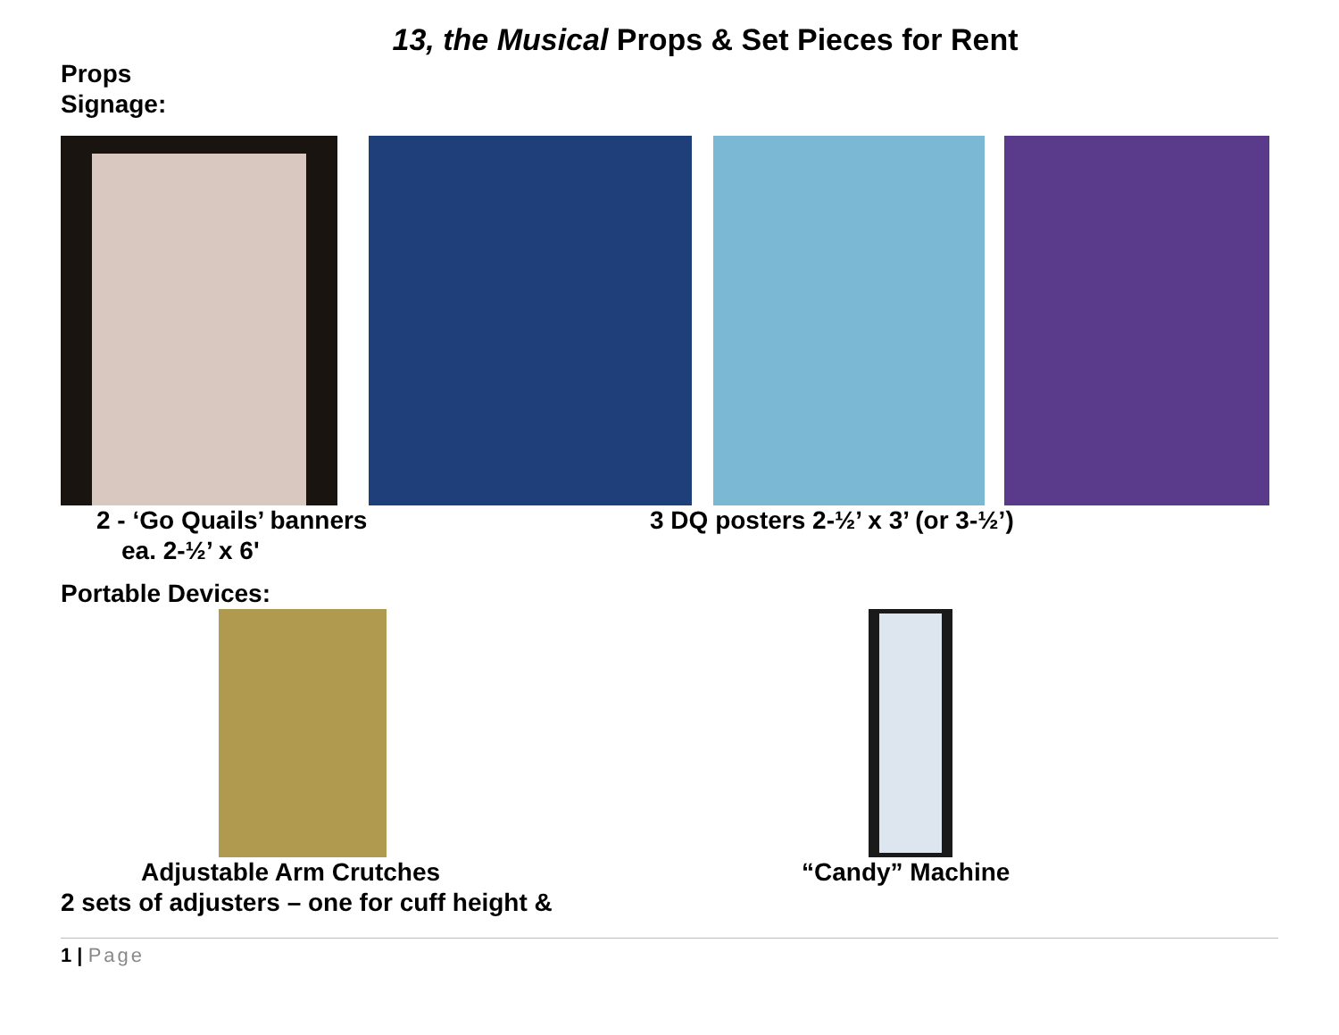13, the Musical Props & Set Pieces for Rent
Props
Signage:
2 - ‘Go Quails’ banners
ea. 2-½’ x 6'
3 DQ posters 2-½’ x 3’ (or 3-½’)
Portable Devices:
Adjustable Arm Crutches
2 sets of adjusters – one for cuff height &
“Candy” Machine
1 | Page